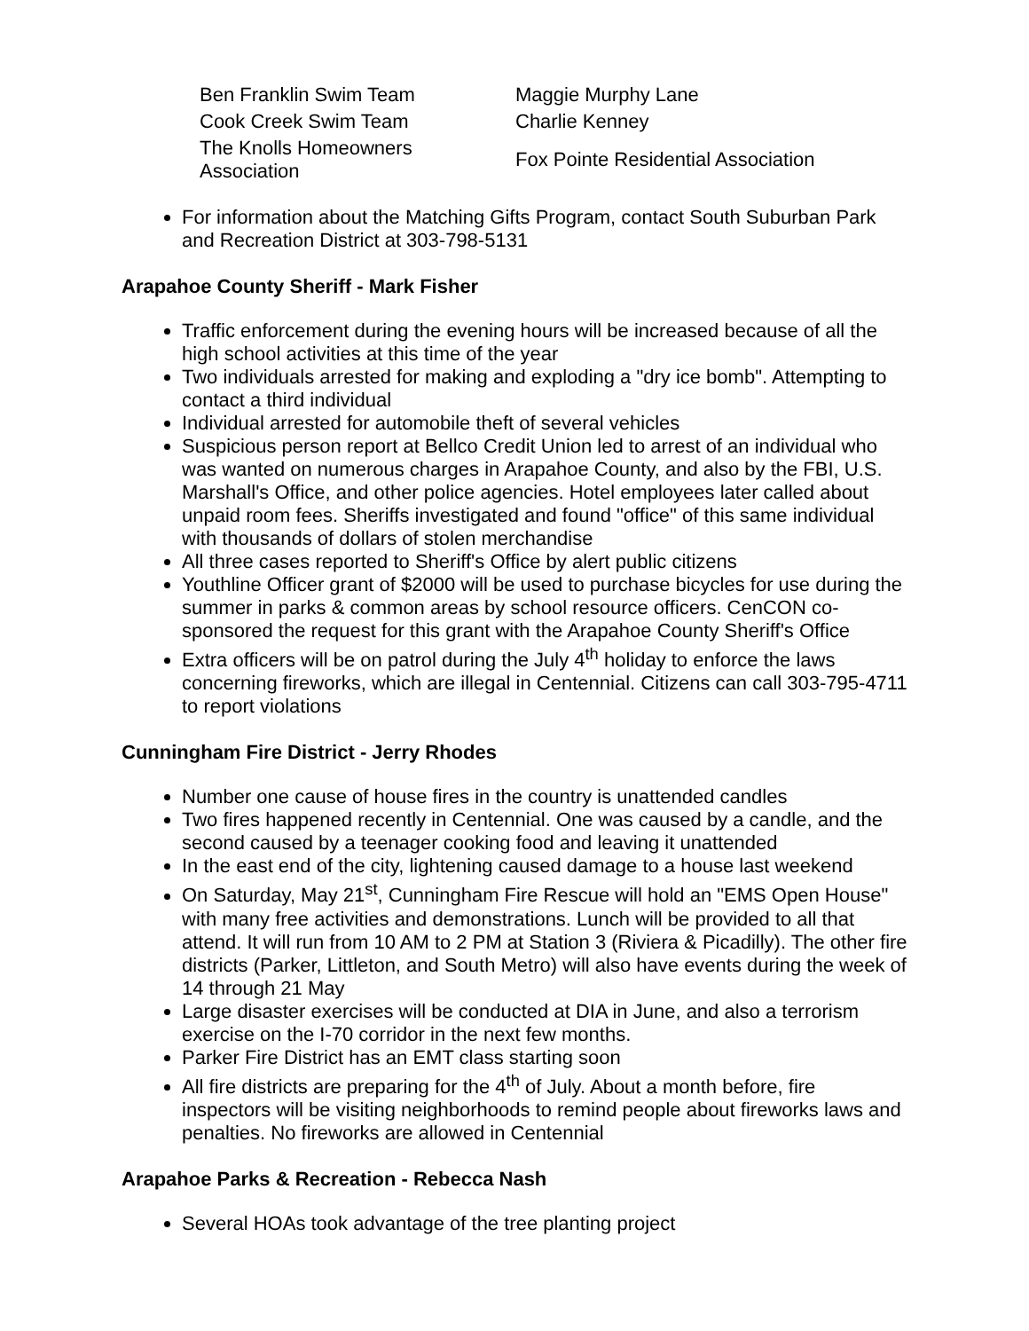| Ben Franklin Swim Team | Maggie Murphy Lane |
| Cook Creek Swim Team | Charlie Kenney |
| The Knolls Homeowners Association | Fox Pointe Residential Association |
For information about the Matching Gifts Program, contact South Suburban Park and Recreation District at 303-798-5131
Arapahoe County Sheriff - Mark Fisher
Traffic enforcement during the evening hours will be increased because of all the high school activities at this time of the year
Two individuals arrested for making and exploding a "dry ice bomb". Attempting to contact a third individual
Individual arrested for automobile theft of several vehicles
Suspicious person report at Bellco Credit Union led to arrest of an individual who was wanted on numerous charges in Arapahoe County, and also by the FBI, U.S. Marshall's Office, and other police agencies. Hotel employees later called about unpaid room fees. Sheriffs investigated and found "office" of this same individual with thousands of dollars of stolen merchandise
All three cases reported to Sheriff's Office by alert public citizens
Youthline Officer grant of $2000 will be used to purchase bicycles for use during the summer in parks & common areas by school resource officers. CenCON co-sponsored the request for this grant with the Arapahoe County Sheriff's Office
Extra officers will be on patrol during the July 4<sup>th</sup> holiday to enforce the laws concerning fireworks, which are illegal in Centennial. Citizens can call 303-795-4711 to report violations
Cunningham Fire District - Jerry Rhodes
Number one cause of house fires in the country is unattended candles
Two fires happened recently in Centennial. One was caused by a candle, and the second caused by a teenager cooking food and leaving it unattended
In the east end of the city, lightening caused damage to a house last weekend
On Saturday, May 21<sup>st</sup>, Cunningham Fire Rescue will hold an "EMS Open House" with many free activities and demonstrations. Lunch will be provided to all that attend. It will run from 10 AM to 2 PM at Station 3 (Riviera & Picadilly). The other fire districts (Parker, Littleton, and South Metro) will also have events during the week of 14 through 21 May
Large disaster exercises will be conducted at DIA in June, and also a terrorism exercise on the I-70 corridor in the next few months.
Parker Fire District has an EMT class starting soon
All fire districts are preparing for the 4<sup>th</sup> of July. About a month before, fire inspectors will be visiting neighborhoods to remind people about fireworks laws and penalties. No fireworks are allowed in Centennial
Arapahoe Parks & Recreation - Rebecca Nash
Several HOAs took advantage of the tree planting project